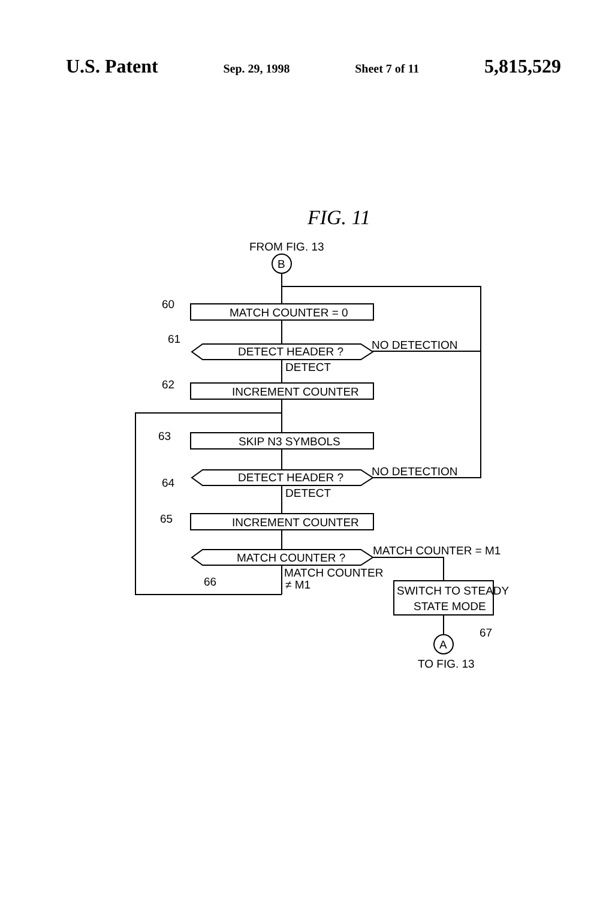U.S. Patent Sep. 29, 1998 Sheet 7 of 11 5,815,529
FIG. 11
FROM FIG. 13
B
60
MATCH COUNTER = 0
61
DETECT HEADER ?
NO DETECTION
DETECT
62
INCREMENT COUNTER
63
SKIP N3 SYMBOLS
64
DETECT HEADER ?
NO DETECTION
DETECT
65
INCREMENT COUNTER
MATCH COUNTER ?
MATCH COUNTER = M1
66
MATCH COUNTER
≠ M1
SWITCH TO STEADY
STATE MODE
67
A
TO FIG. 13